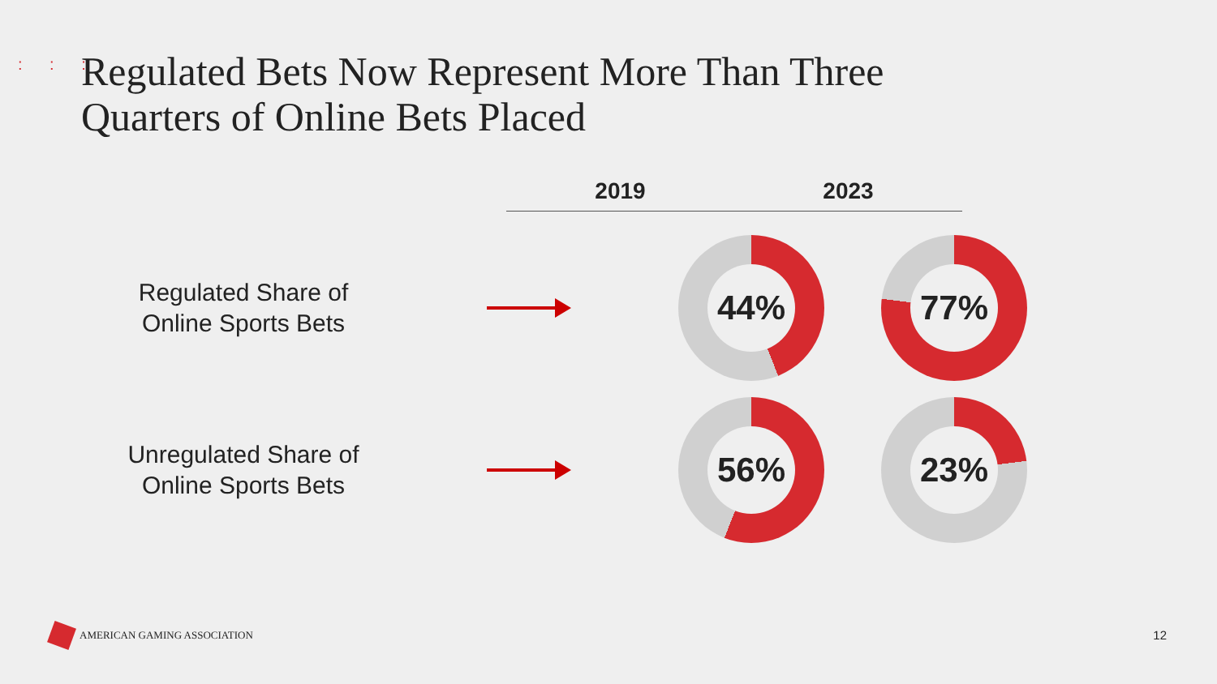: : :
Regulated Bets Now Represent More Than Three
Quarters of Online Bets Placed
2019 2023
Regulated Share of
Online Sports Bets
44% 77%
Unregulated Share of
Online Sports Bets
56% 23%
AMERICAN GAMING ASSOCIATION 12